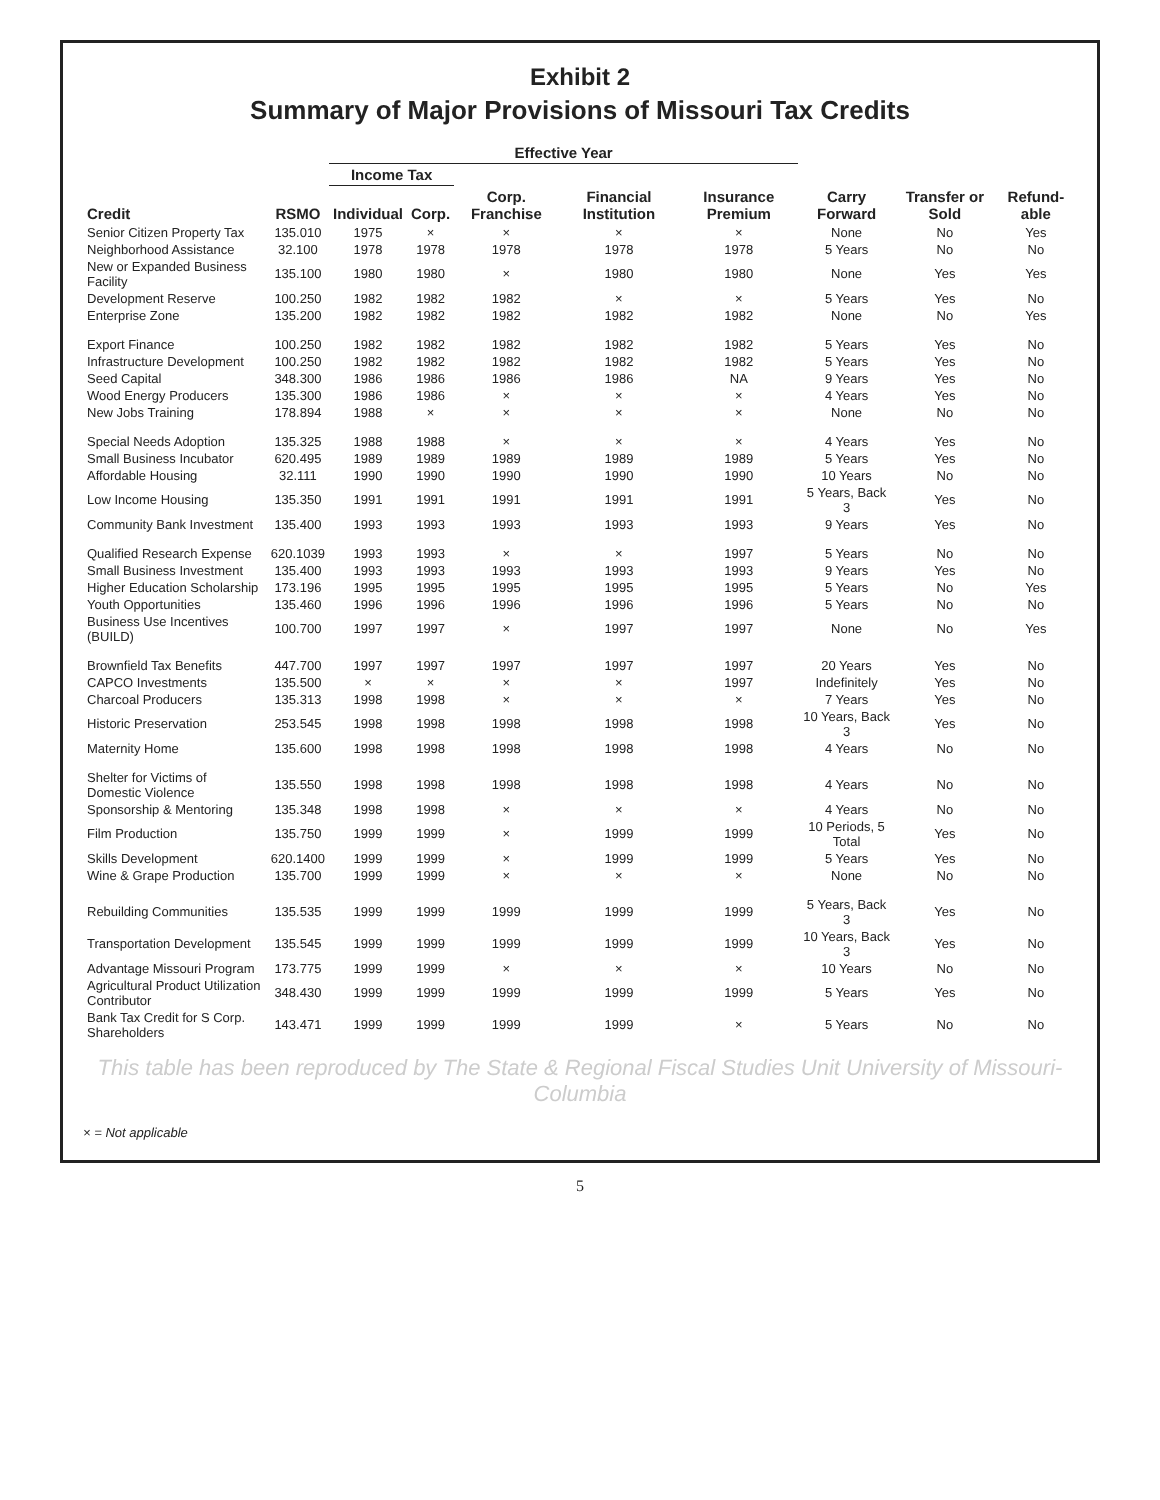Exhibit 2
Summary of Major Provisions of Missouri Tax Credits
| | | Effective Year | | | | | | | |
| --- | --- | --- | --- | --- | --- | --- | --- | --- | --- |
| | | Income Tax | | | | | | | |
| Credit | RSMO | Individual | Corp. | Corp. Franchise | Financial Institution | Insurance Premium | Carry Forward | Transfer or Sold | Refund-able |
| Senior Citizen Property Tax | 135.010 | 1975 | × | × | × | × | None | No | Yes |
| Neighborhood Assistance | 32.100 | 1978 | 1978 | 1978 | 1978 | 1978 | 5 Years | No | No |
| New or Expanded Business Facility | 135.100 | 1980 | 1980 | × | 1980 | 1980 | None | Yes | Yes |
| Development Reserve | 100.250 | 1982 | 1982 | 1982 | × | × | 5 Years | Yes | No |
| Enterprise Zone | 135.200 | 1982 | 1982 | 1982 | 1982 | 1982 | None | No | Yes |
| Export Finance | 100.250 | 1982 | 1982 | 1982 | 1982 | 1982 | 5 Years | Yes | No |
| Infrastructure Development | 100.250 | 1982 | 1982 | 1982 | 1982 | 1982 | 5 Years | Yes | No |
| Seed Capital | 348.300 | 1986 | 1986 | 1986 | 1986 | NA | 9 Years | Yes | No |
| Wood Energy Producers | 135.300 | 1986 | 1986 | × | × | × | 4 Years | Yes | No |
| New Jobs Training | 178.894 | 1988 | × | × | × | × | None | No | No |
| Special Needs Adoption | 135.325 | 1988 | 1988 | × | × | × | 4 Years | Yes | No |
| Small Business Incubator | 620.495 | 1989 | 1989 | 1989 | 1989 | 1989 | 5 Years | Yes | No |
| Affordable Housing | 32.111 | 1990 | 1990 | 1990 | 1990 | 1990 | 10 Years | No | No |
| Low Income Housing | 135.350 | 1991 | 1991 | 1991 | 1991 | 1991 | 5 Years, Back 3 | Yes | No |
| Community Bank Investment | 135.400 | 1993 | 1993 | 1993 | 1993 | 1993 | 9 Years | Yes | No |
| Qualified Research Expense | 620.1039 | 1993 | 1993 | × | × | 1997 | 5 Years | No | No |
| Small Business Investment | 135.400 | 1993 | 1993 | 1993 | 1993 | 1993 | 9 Years | Yes | No |
| Higher Education Scholarship | 173.196 | 1995 | 1995 | 1995 | 1995 | 1995 | 5 Years | No | Yes |
| Youth Opportunities | 135.460 | 1996 | 1996 | 1996 | 1996 | 1996 | 5 Years | No | No |
| Business Use Incentives (BUILD) | 100.700 | 1997 | 1997 | × | 1997 | 1997 | None | No | Yes |
| Brownfield Tax Benefits | 447.700 | 1997 | 1997 | 1997 | 1997 | 1997 | 20 Years | Yes | No |
| CAPCO Investments | 135.500 | × | × | × | × | 1997 | Indefinitely | Yes | No |
| Charcoal Producers | 135.313 | 1998 | 1998 | × | × | × | 7 Years | Yes | No |
| Historic Preservation | 253.545 | 1998 | 1998 | 1998 | 1998 | 1998 | 10 Years, Back 3 | Yes | No |
| Maternity Home | 135.600 | 1998 | 1998 | 1998 | 1998 | 1998 | 4 Years | No | No |
| Shelter for Victims of Domestic Violence | 135.550 | 1998 | 1998 | 1998 | 1998 | 1998 | 4 Years | No | No |
| Sponsorship & Mentoring | 135.348 | 1998 | 1998 | × | × | × | 4 Years | No | No |
| Film Production | 135.750 | 1999 | 1999 | × | 1999 | 1999 | 10 Periods, 5 Total | Yes | No |
| Skills Development | 620.1400 | 1999 | 1999 | × | 1999 | 1999 | 5 Years | Yes | No |
| Wine & Grape Production | 135.700 | 1999 | 1999 | × | × | × | None | No | No |
| Rebuilding Communities | 135.535 | 1999 | 1999 | 1999 | 1999 | 1999 | 5 Years, Back 3 | Yes | No |
| Transportation Development | 135.545 | 1999 | 1999 | 1999 | 1999 | 1999 | 10 Years, Back 3 | Yes | No |
| Advantage Missouri Program | 173.775 | 1999 | 1999 | × | × | × | 10 Years | No | No |
| Agricultural Product Utilization Contributor | 348.430 | 1999 | 1999 | 1999 | 1999 | 1999 | 5 Years | Yes | No |
| Bank Tax Credit for S Corp. Shareholders | 143.471 | 1999 | 1999 | 1999 | 1999 | × | 5 Years | No | No |
This table has been reproduced by The State & Regional Fiscal Studies Unit University of Missouri-Columbia
× = Not applicable
5